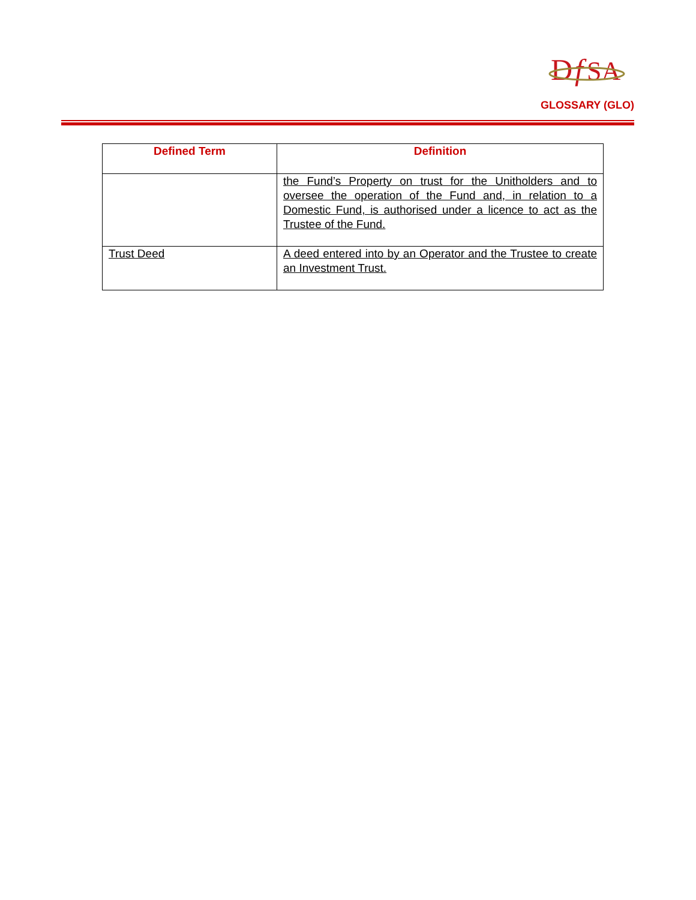D
f
SA
GLOSSARY (GLO)
| Defined Term | Definition |
| --- | --- |
| | the Fund’s Property on trust for the Unitholders and to oversee the operation of the Fund and, in relation to a Domestic Fund, is authorised under a licence to act as the Trustee of the Fund. |
| Trust Deed | A deed entered into by an Operator and the Trustee to create an Investment Trust. |